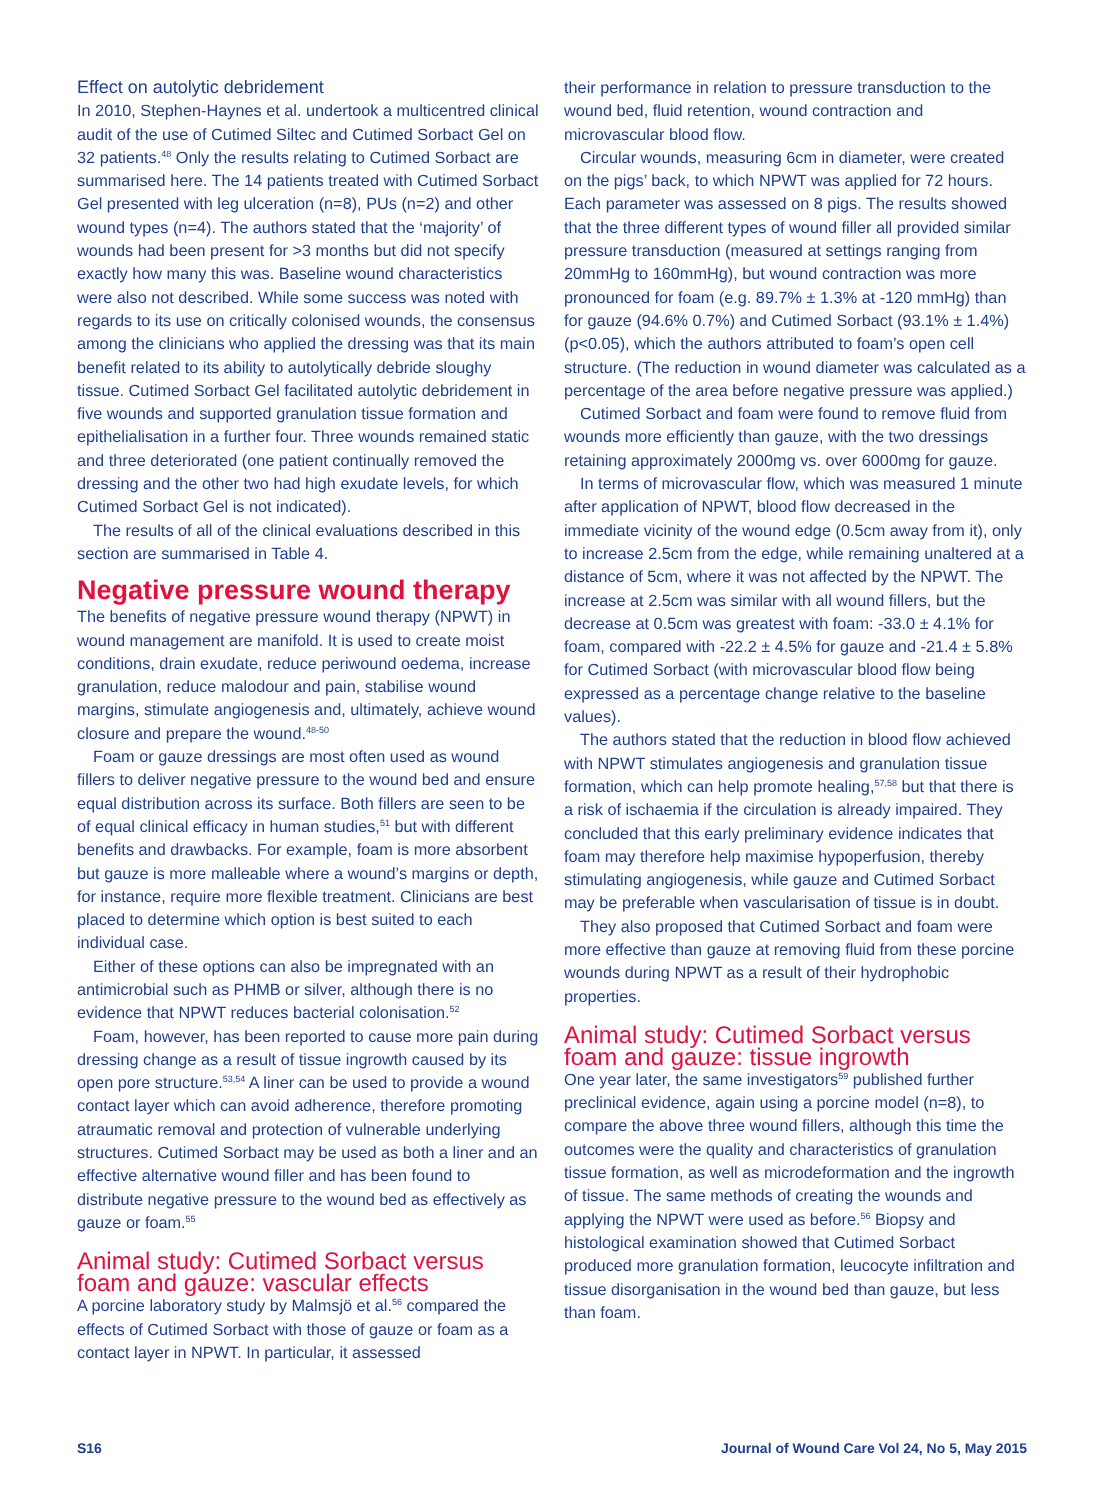Effect on autolytic debridement
In 2010, Stephen-Haynes et al. undertook a multicentred clinical audit of the use of Cutimed Siltec and Cutimed Sorbact Gel on 32 patients.<sup>48</sup> Only the results relating to Cutimed Sorbact are summarised here. The 14 patients treated with Cutimed Sorbact Gel presented with leg ulceration (n=8), PUs (n=2) and other wound types (n=4). The authors stated that the ‘majority’ of wounds had been present for >3 months but did not specify exactly how many this was. Baseline wound characteristics were also not described. While some success was noted with regards to its use on critically colonised wounds, the consensus among the clinicians who applied the dressing was that its main benefit related to its ability to autolytically debride sloughy tissue. Cutimed Sorbact Gel facilitated autolytic debridement in five wounds and supported granulation tissue formation and epithelialisation in a further four. Three wounds remained static and three deteriorated (one patient continually removed the dressing and the other two had high exudate levels, for which Cutimed Sorbact Gel is not indicated).
The results of all of the clinical evaluations described in this section are summarised in Table 4.
Negative pressure wound therapy
The benefits of negative pressure wound therapy (NPWT) in wound management are manifold. It is used to create moist conditions, drain exudate, reduce periwound oedema, increase granulation, reduce malodour and pain, stabilise wound margins, stimulate angiogenesis and, ultimately, achieve wound closure and prepare the wound.<sup>48-50</sup>
Foam or gauze dressings are most often used as wound fillers to deliver negative pressure to the wound bed and ensure equal distribution across its surface. Both fillers are seen to be of equal clinical efficacy in human studies,<sup>51</sup> but with different benefits and drawbacks. For example, foam is more absorbent but gauze is more malleable where a wound’s margins or depth, for instance, require more flexible treatment. Clinicians are best placed to determine which option is best suited to each individual case.
Either of these options can also be impregnated with an antimicrobial such as PHMB or silver, although there is no evidence that NPWT reduces bacterial colonisation.<sup>52</sup>
Foam, however, has been reported to cause more pain during dressing change as a result of tissue ingrowth caused by its open pore structure.<sup>53,54</sup> A liner can be used to provide a wound contact layer which can avoid adherence, therefore promoting atraumatic removal and protection of vulnerable underlying structures. Cutimed Sorbact may be used as both a liner and an effective alternative wound filler and has been found to distribute negative pressure to the wound bed as effectively as gauze or foam.<sup>55</sup>
Animal study: Cutimed Sorbact versus foam and gauze: vascular effects
A porcine laboratory study by Malmsjö et al.<sup>56</sup> compared the effects of Cutimed Sorbact with those of gauze or foam as a contact layer in NPWT. In particular, it assessed
their performance in relation to pressure transduction to the wound bed, fluid retention, wound contraction and microvascular blood flow.
Circular wounds, measuring 6cm in diameter, were created on the pigs’ back, to which NPWT was applied for 72 hours. Each parameter was assessed on 8 pigs. The results showed that the three different types of wound filler all provided similar pressure transduction (measured at settings ranging from 20mmHg to 160mmHg), but wound contraction was more pronounced for foam (e.g. 89.7% ± 1.3% at -120 mmHg) than for gauze (94.6% 0.7%) and Cutimed Sorbact (93.1% ± 1.4%) (p<0.05), which the authors attributed to foam’s open cell structure. (The reduction in wound diameter was calculated as a percentage of the area before negative pressure was applied.)
Cutimed Sorbact and foam were found to remove fluid from wounds more efficiently than gauze, with the two dressings retaining approximately 2000mg vs. over 6000mg for gauze.
In terms of microvascular flow, which was measured 1 minute after application of NPWT, blood flow decreased in the immediate vicinity of the wound edge (0.5cm away from it), only to increase 2.5cm from the edge, while remaining unaltered at a distance of 5cm, where it was not affected by the NPWT. The increase at 2.5cm was similar with all wound fillers, but the decrease at 0.5cm was greatest with foam: -33.0 ± 4.1% for foam, compared with -22.2 ± 4.5% for gauze and -21.4 ± 5.8% for Cutimed Sorbact (with microvascular blood flow being expressed as a percentage change relative to the baseline values).
The authors stated that the reduction in blood flow achieved with NPWT stimulates angiogenesis and granulation tissue formation, which can help promote healing,<sup>57,58</sup> but that there is a risk of ischaemia if the circulation is already impaired. They concluded that this early preliminary evidence indicates that foam may therefore help maximise hypoperfusion, thereby stimulating angiogenesis, while gauze and Cutimed Sorbact may be preferable when vascularisation of tissue is in doubt.
They also proposed that Cutimed Sorbact and foam were more effective than gauze at removing fluid from these porcine wounds during NPWT as a result of their hydrophobic properties.
Animal study: Cutimed Sorbact versus foam and gauze: tissue ingrowth
One year later, the same investigators<sup>59</sup> published further preclinical evidence, again using a porcine model (n=8), to compare the above three wound fillers, although this time the outcomes were the quality and characteristics of granulation tissue formation, as well as microdeformation and the ingrowth of tissue. The same methods of creating the wounds and applying the NPWT were used as before.<sup>56</sup> Biopsy and histological examination showed that Cutimed Sorbact produced more granulation formation, leucocyte infiltration and tissue disorganisation in the wound bed than gauze, but less than foam.
S16 Journal of Wound Care Vol 24, No 5, May 2015